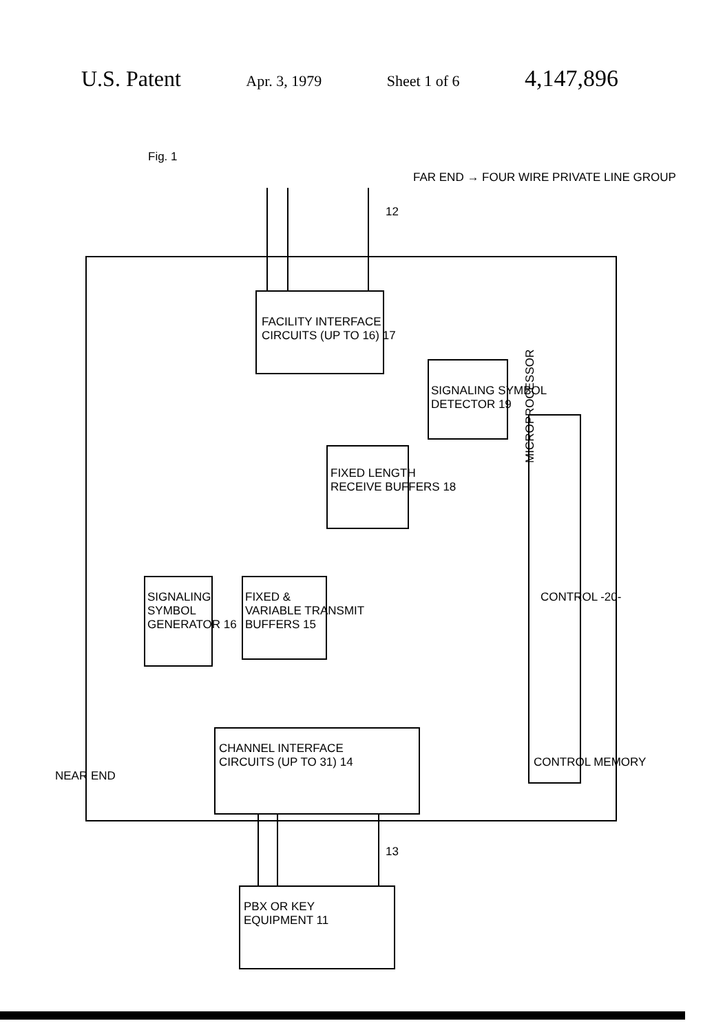U.S. Patent Apr. 3, 1979 Sheet 1 of 6 4,147,896
FAR END → FOUR WIRE PRIVATE LINE GROUP
12
FACILITY INTERFACE
CIRCUITS (UP TO 16) 17
SIGNALING SYMBOL
DETECTOR 19
FIXED LENGTH
RECEIVE BUFFERS 18
MICROPROCESSOR
CONTROL -20-
CONTROL MEMORY
SIGNALING
SYMBOL
GENERATOR 16
FIXED &
VARIABLE TRANSMIT
BUFFERS 15
NEAR END
CHANNEL INTERFACE
CIRCUITS (UP TO 31) 14
13
PBX OR KEY
EQUIPMENT 11
Fig. 1